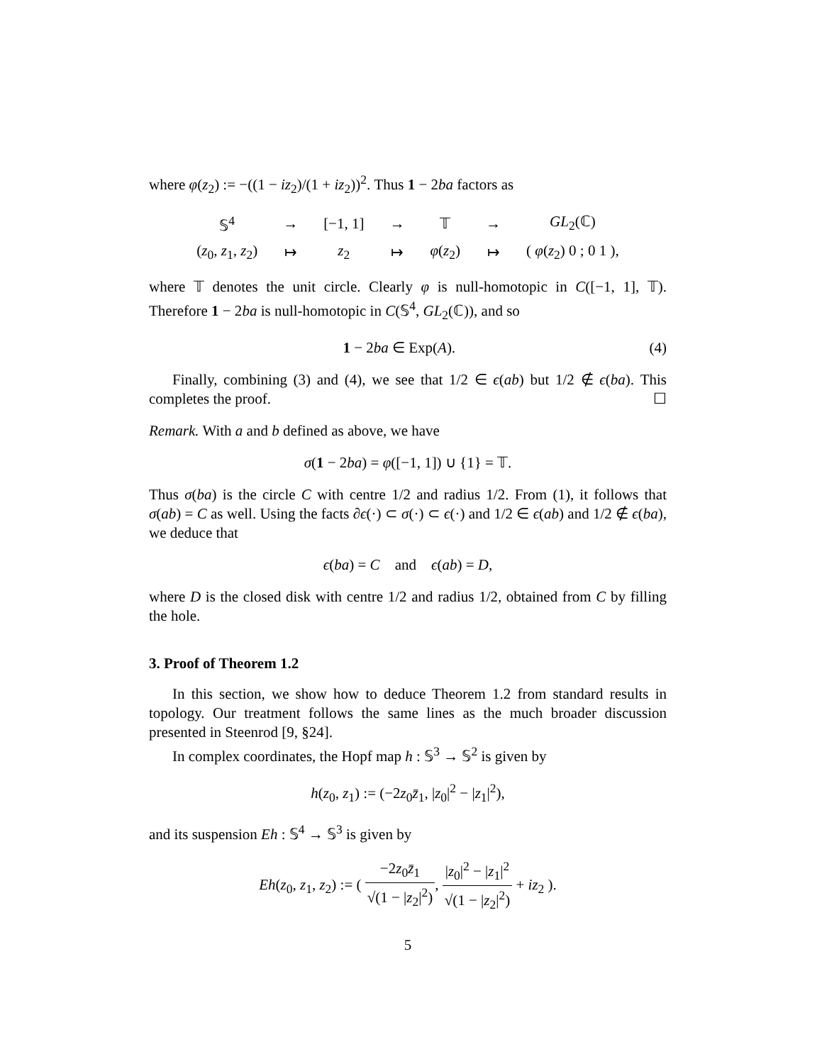where φ(z<sub>2</sub>) := −((1 − iz<sub>2</sub>)/(1 + iz<sub>2</sub>))<sup>2</sup>. Thus 1 − 2ba factors as
| 𝕊<sup>4</sup> | → | [−1, 1] | → | 𝕋 | → | GL<sub>2</sub>(ℂ) |
| ( z<sub>0</sub>, z<sub>1</sub>, z<sub>2</sub>) | ↦ | z<sub>2</sub> | ↦ | φ ( z<sub>2</sub>) | ↦ | ( φ ( z<sub>2</sub>) 0 ; 0 1 ), |
where 𝕋 denotes the unit circle. Clearly φ is null-homotopic in C([−1, 1], 𝕋). Therefore 1 − 2ba is null-homotopic in C(𝕊<sup>4</sup>, GL<sub>2</sub>(ℂ)), and so
(4) 1 − 2ba ∈ Exp(A).
Finally, combining (3) and (4), we see that 1/2 ∈ ϵ(ab) but 1/2 ∉ ϵ(ba). This completes the proof. ☐
Remark. With a and b defined as above, we have
σ(1 − 2ba) = φ([−1, 1]) ∪ {1} = 𝕋.
Thus σ(ba) is the circle C with centre 1/2 and radius 1/2. From (1), it follows that σ(ab) = C as well. Using the facts ∂ϵ(·) ⊂ σ(·) ⊂ ϵ(·) and 1/2 ∈ ϵ(ab) and 1/2 ∉ ϵ(ba), we deduce that
ϵ(ba) = C and ϵ(ab) = D,
where D is the closed disk with centre 1/2 and radius 1/2, obtained from C by filling the hole.
3. Proof of Theorem 1.2
In this section, we show how to deduce Theorem 1.2 from standard results in topology. Our treatment follows the same lines as the much broader discussion presented in Steenrod [9, §24].
In complex coordinates, the Hopf map h : 𝕊<sup>3</sup> → 𝕊<sup>2</sup> is given by
h(z<sub>0</sub>, z<sub>1</sub>) := (−2z<sub>0</sub>z̄<sub>1</sub>, |z<sub>0</sub>|<sup>2</sup> − |z<sub>1</sub>|<sup>2</sup>),
and its suspension Eh : 𝕊<sup>4</sup> → 𝕊<sup>3</sup> is given by
Eh(z<sub>0</sub>, z<sub>1</sub>, z<sub>2</sub>) := ( −2z<sub>0</sub>z̄<sub>1</sub> √(1 − |z<sub>2</sub>|<sup>2</sup>), |z<sub>0</sub>|<sup>2</sup> − |z<sub>1</sub>|<sup>2</sup> √(1 − |z<sub>2</sub>|<sup>2</sup>) + iz<sub>2</sub> ).
5